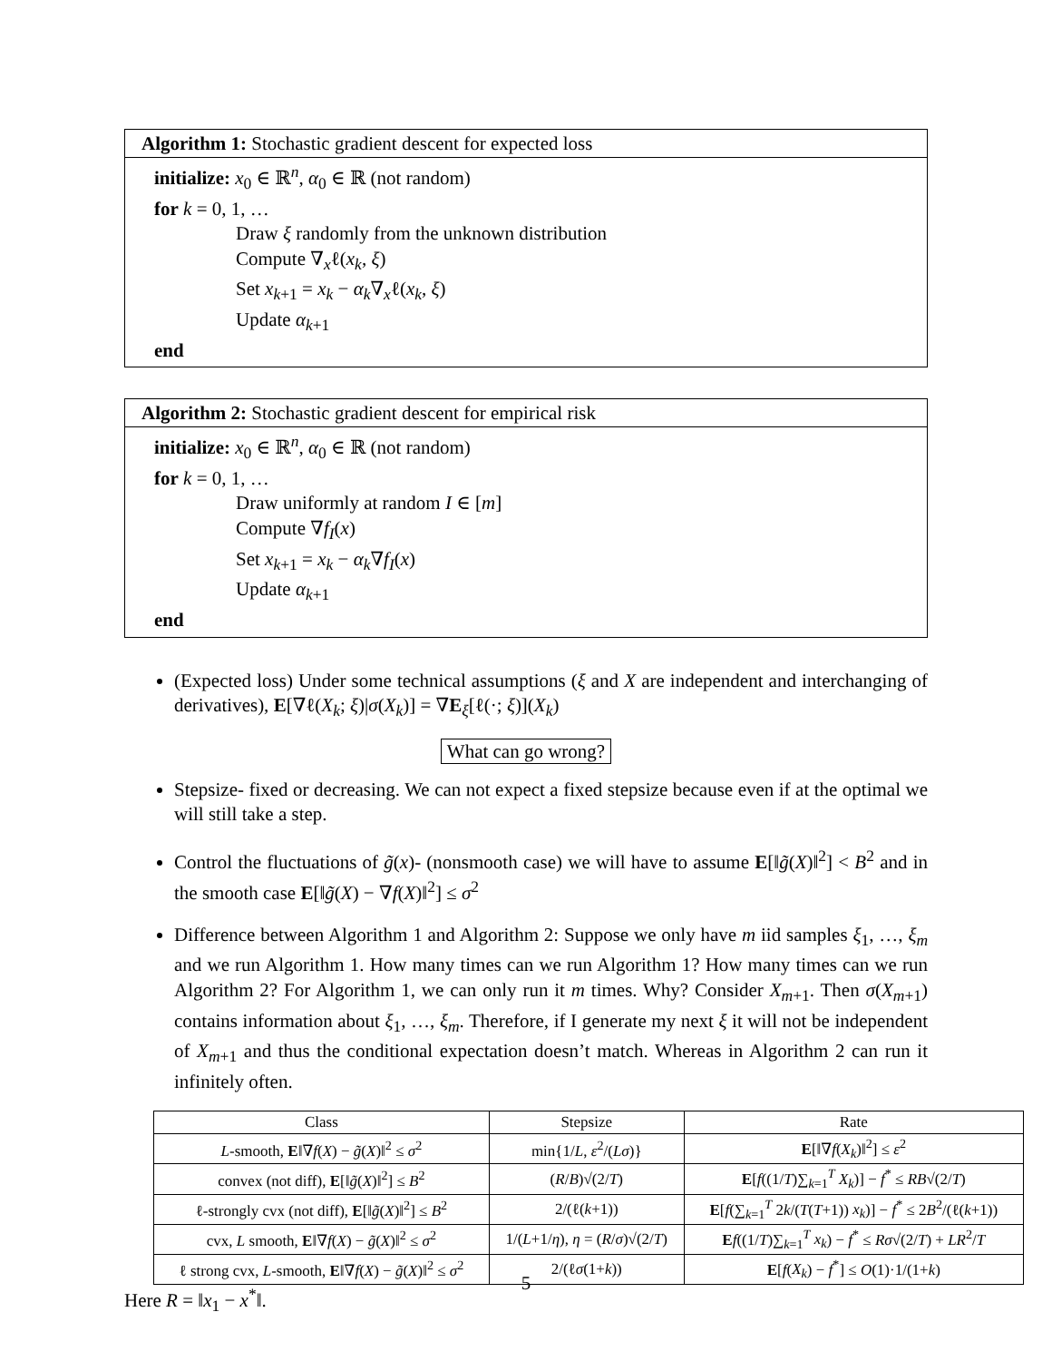Algorithm 1: Stochastic gradient descent for expected loss
initialize: x<sub>0</sub> ∈ ℝ<sup>n</sup>, α<sub>0</sub> ∈ ℝ (not random)
for k = 0, 1, …
Draw ξ randomly from the unknown distribution
Compute ∇<sub>x</sub>ℓ(x<sub>k</sub>, ξ)
Set x<sub>k+1</sub> = x<sub>k</sub> − α<sub>k</sub>∇<sub>x</sub>ℓ(x<sub>k</sub>, ξ)
Update α<sub>k+1</sub>
end
Algorithm 2: Stochastic gradient descent for empirical risk
initialize: x<sub>0</sub> ∈ ℝ<sup>n</sup>, α<sub>0</sub> ∈ ℝ (not random)
for k = 0, 1, …
Draw uniformly at random I ∈ [m]
Compute ∇f<sub>I</sub>(x)
Set x<sub>k+1</sub> = x<sub>k</sub> − α<sub>k</sub>∇f<sub>I</sub>(x)
Update α<sub>k+1</sub>
end
(Expected loss) Under some technical assumptions (ξ and X are independent and interchanging of derivatives), E[∇ℓ(X<sub>k</sub>; ξ)|σ(X<sub>k</sub>)] = ∇E<sub>ξ</sub>[ℓ(·; ξ)](X<sub>k</sub>)
What can go wrong?
Stepsize- fixed or decreasing. We can not expect a fixed stepsize because even if at the optimal we will still take a step.
Control the fluctuations of g̃(x)- (nonsmooth case) we will have to assume E[‖g̃(X)‖<sup>2</sup>] < B<sup>2</sup> and in the smooth case E[‖g̃(X) − ∇f(X)‖<sup>2</sup>] ≤ σ<sup>2</sup>
Difference between Algorithm 1 and Algorithm 2: Suppose we only have m iid samples ξ<sub>1</sub>, …, ξ<sub>m</sub> and we run Algorithm 1. How many times can we run Algorithm 1? How many times can we run Algorithm 2? For Algorithm 1, we can only run it m times. Why? Consider X<sub>m+1</sub>. Then σ(X<sub>m+1</sub>) contains information about ξ<sub>1</sub>, …, ξ<sub>m</sub>. Therefore, if I generate my next ξ it will not be independent of X<sub>m+1</sub> and thus the conditional expectation doesn’t match. Whereas in Algorithm 2 can run it infinitely often.
| Class | Stepsize | Rate |
| --- | --- | --- |
| L -smooth, E ‖∇ f ( X ) − g̃ ( X )‖<sup>2</sup> ≤ σ<sup>2</sup> | min{1/ L , ε<sup>2</sup>/( Lσ )} | E [‖∇ f ( X<sub>k</sub> )‖<sup>2</sup>] ≤ ε<sup>2</sup> |
| convex (not diff), E [‖ g̃ ( X )‖<sup>2</sup>] ≤ B<sup>2</sup> | ( R / B )√(2/ T ) | E [ f ((1/ T )∑<sub>k=1</sub><sup>T</sup> X<sub>k</sub> )] − f<sup>*</sup> ≤ RB √(2/ T ) |
| ℓ-strongly cvx (not diff), E [‖ g̃ ( X )‖<sup>2</sup>] ≤ B<sup>2</sup> | 2/(ℓ( k +1)) | E [ f (∑<sub>k=1</sub><sup>T</sup> 2 k /( T ( T +1)) x<sub>k</sub> )] − f<sup>*</sup> ≤ 2 B<sup>2</sup>/(ℓ( k +1)) |
| cvx, L smooth, E ‖∇ f ( X ) − g̃ ( X )‖<sup>2</sup> ≤ σ<sup>2</sup> | 1/( L +1/ η ), η = ( R / σ )√(2/ T ) | E f ((1/ T )∑<sub>k=1</sub><sup>T</sup> x<sub>k</sub> ) − f<sup>*</sup> ≤ Rσ √(2/ T ) + LR<sup>2</sup>/ T |
| ℓ strong cvx, L -smooth, E ‖∇ f ( X ) − g̃ ( X )‖<sup>2</sup> ≤ σ<sup>2</sup> | 2/(ℓ σ (1+ k )) | E [ f ( X<sub>k</sub> ) − f<sup>*</sup>] ≤ O (1)·1/(1+ k ) |
Here R = ‖x<sub>1</sub> − x<sup>*</sup>‖.
5